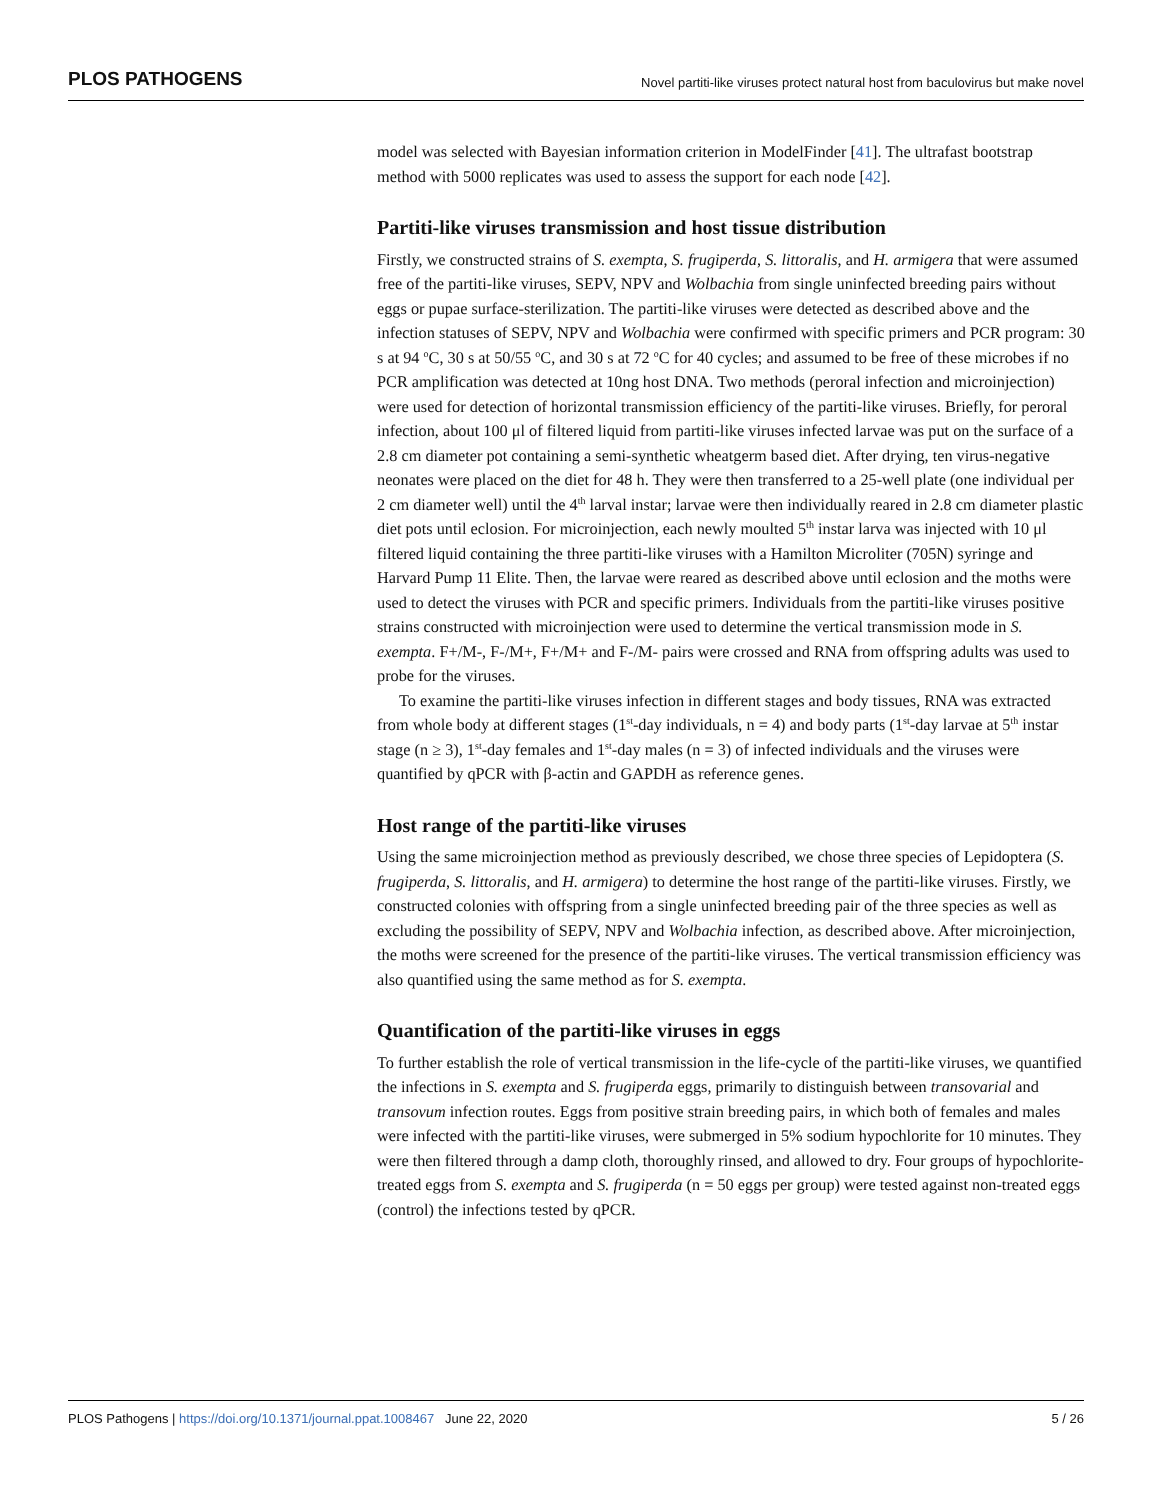PLOS PATHOGENS Novel partiti-like viruses protect natural host from baculovirus but make novel
model was selected with Bayesian information criterion in ModelFinder [41]. The ultrafast bootstrap method with 5000 replicates was used to assess the support for each node [42].
Partiti-like viruses transmission and host tissue distribution
Firstly, we constructed strains of S. exempta, S. frugiperda, S. littoralis, and H. armigera that were assumed free of the partiti-like viruses, SEPV, NPV and Wolbachia from single uninfected breeding pairs without eggs or pupae surface-sterilization. The partiti-like viruses were detected as described above and the infection statuses of SEPV, NPV and Wolbachia were confirmed with specific primers and PCR program: 30 s at 94 <sup>o</sup>C, 30 s at 50/55 <sup>o</sup>C, and 30 s at 72 <sup>o</sup>C for 40 cycles; and assumed to be free of these microbes if no PCR amplification was detected at 10ng host DNA. Two methods (peroral infection and microinjection) were used for detection of horizontal transmission efficiency of the partiti-like viruses. Briefly, for peroral infection, about 100 μl of filtered liquid from partiti-like viruses infected larvae was put on the surface of a 2.8 cm diameter pot containing a semi-synthetic wheatgerm based diet. After drying, ten virus-negative neonates were placed on the diet for 48 h. They were then transferred to a 25-well plate (one individual per 2 cm diameter well) until the 4<sup>th</sup> larval instar; larvae were then individually reared in 2.8 cm diameter plastic diet pots until eclosion. For microinjection, each newly moulted 5<sup>th</sup> instar larva was injected with 10 μl filtered liquid containing the three partiti-like viruses with a Hamilton Microliter (705N) syringe and Harvard Pump 11 Elite. Then, the larvae were reared as described above until eclosion and the moths were used to detect the viruses with PCR and specific primers. Individuals from the partiti-like viruses positive strains constructed with microinjection were used to determine the vertical transmission mode in S. exempta. F+/M-, F-/M+, F+/M+ and F-/M- pairs were crossed and RNA from offspring adults was used to probe for the viruses.
To examine the partiti-like viruses infection in different stages and body tissues, RNA was extracted from whole body at different stages (1<sup>st</sup>-day individuals, n = 4) and body parts (1<sup>st</sup>-day larvae at 5<sup>th</sup> instar stage (n ≥ 3), 1<sup>st</sup>-day females and 1<sup>st</sup>-day males (n = 3) of infected individuals and the viruses were quantified by qPCR with β-actin and GAPDH as reference genes.
Host range of the partiti-like viruses
Using the same microinjection method as previously described, we chose three species of Lepidoptera (S. frugiperda, S. littoralis, and H. armigera) to determine the host range of the partiti-like viruses. Firstly, we constructed colonies with offspring from a single uninfected breeding pair of the three species as well as excluding the possibility of SEPV, NPV and Wolbachia infection, as described above. After microinjection, the moths were screened for the presence of the partiti-like viruses. The vertical transmission efficiency was also quantified using the same method as for S. exempta.
Quantification of the partiti-like viruses in eggs
To further establish the role of vertical transmission in the life-cycle of the partiti-like viruses, we quantified the infections in S. exempta and S. frugiperda eggs, primarily to distinguish between transovarial and transovum infection routes. Eggs from positive strain breeding pairs, in which both of females and males were infected with the partiti-like viruses, were submerged in 5% sodium hypochlorite for 10 minutes. They were then filtered through a damp cloth, thoroughly rinsed, and allowed to dry. Four groups of hypochlorite-treated eggs from S. exempta and S. frugiperda (n = 50 eggs per group) were tested against non-treated eggs (control) the infections tested by qPCR.
PLOS Pathogens | https://doi.org/10.1371/journal.ppat.1008467 June 22, 2020 5 / 26